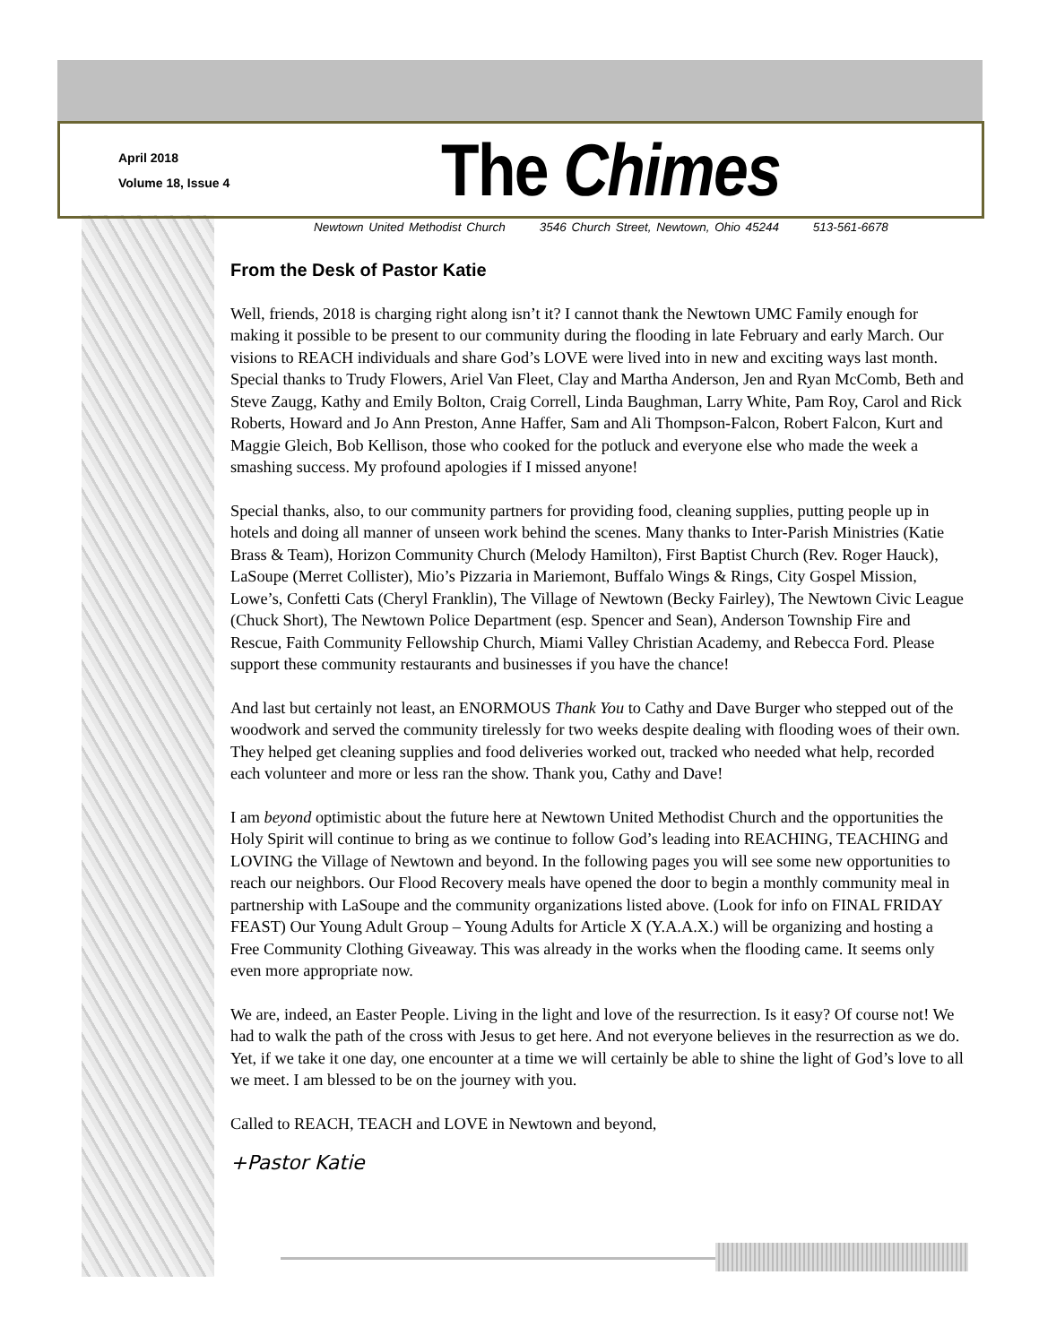April 2018
Volume 18, Issue 4
The Chimes
Newtown United Methodist Church 3546 Church Street, Newtown, Ohio 45244 513-561-6678
From the Desk of Pastor Katie
Well, friends, 2018 is charging right along isn’t it? I cannot thank the Newtown UMC Family enough for making it possible to be present to our community during the flooding in late February and early March. Our visions to REACH individuals and share God’s LOVE were lived into in new and exciting ways last month. Special thanks to Trudy Flowers, Ariel Van Fleet, Clay and Martha Anderson, Jen and Ryan McComb, Beth and Steve Zaugg, Kathy and Emily Bolton, Craig Correll, Linda Baughman, Larry White, Pam Roy, Carol and Rick Roberts, Howard and Jo Ann Preston, Anne Haffer, Sam and Ali Thompson-Falcon, Robert Falcon, Kurt and Maggie Gleich, Bob Kellison, those who cooked for the potluck and everyone else who made the week a smashing success. My profound apologies if I missed anyone!
Special thanks, also, to our community partners for providing food, cleaning supplies, putting people up in hotels and doing all manner of unseen work behind the scenes. Many thanks to Inter-Parish Ministries (Katie Brass & Team), Horizon Community Church (Melody Hamilton), First Baptist Church (Rev. Roger Hauck), LaSoupe (Merret Collister), Mio’s Pizzaria in Mariemont, Buffalo Wings & Rings, City Gospel Mission, Lowe’s, Confetti Cats (Cheryl Franklin), The Village of Newtown (Becky Fairley), The Newtown Civic League (Chuck Short), The Newtown Police Department (esp. Spencer and Sean), Anderson Township Fire and Rescue, Faith Community Fellowship Church, Miami Valley Christian Academy, and Rebecca Ford. Please support these community restaurants and businesses if you have the chance!
And last but certainly not least, an ENORMOUS Thank You to Cathy and Dave Burger who stepped out of the woodwork and served the community tirelessly for two weeks despite dealing with flooding woes of their own. They helped get cleaning supplies and food deliveries worked out, tracked who needed what help, recorded each volunteer and more or less ran the show. Thank you, Cathy and Dave!
I am beyond optimistic about the future here at Newtown United Methodist Church and the opportunities the Holy Spirit will continue to bring as we continue to follow God’s leading into REACHING, TEACHING and LOVING the Village of Newtown and beyond. In the following pages you will see some new opportunities to reach our neighbors. Our Flood Recovery meals have opened the door to begin a monthly community meal in partnership with LaSoupe and the community organizations listed above. (Look for info on FINAL FRIDAY FEAST) Our Young Adult Group – Young Adults for Article X (Y.A.A.X.) will be organizing and hosting a Free Community Clothing Giveaway. This was already in the works when the flooding came. It seems only even more appropriate now.
We are, indeed, an Easter People. Living in the light and love of the resurrection. Is it easy? Of course not! We had to walk the path of the cross with Jesus to get here. And not everyone believes in the resurrection as we do. Yet, if we take it one day, one encounter at a time we will certainly be able to shine the light of God’s love to all we meet. I am blessed to be on the journey with you.
Called to REACH, TEACH and LOVE in Newtown and beyond,
+Pastor Katie